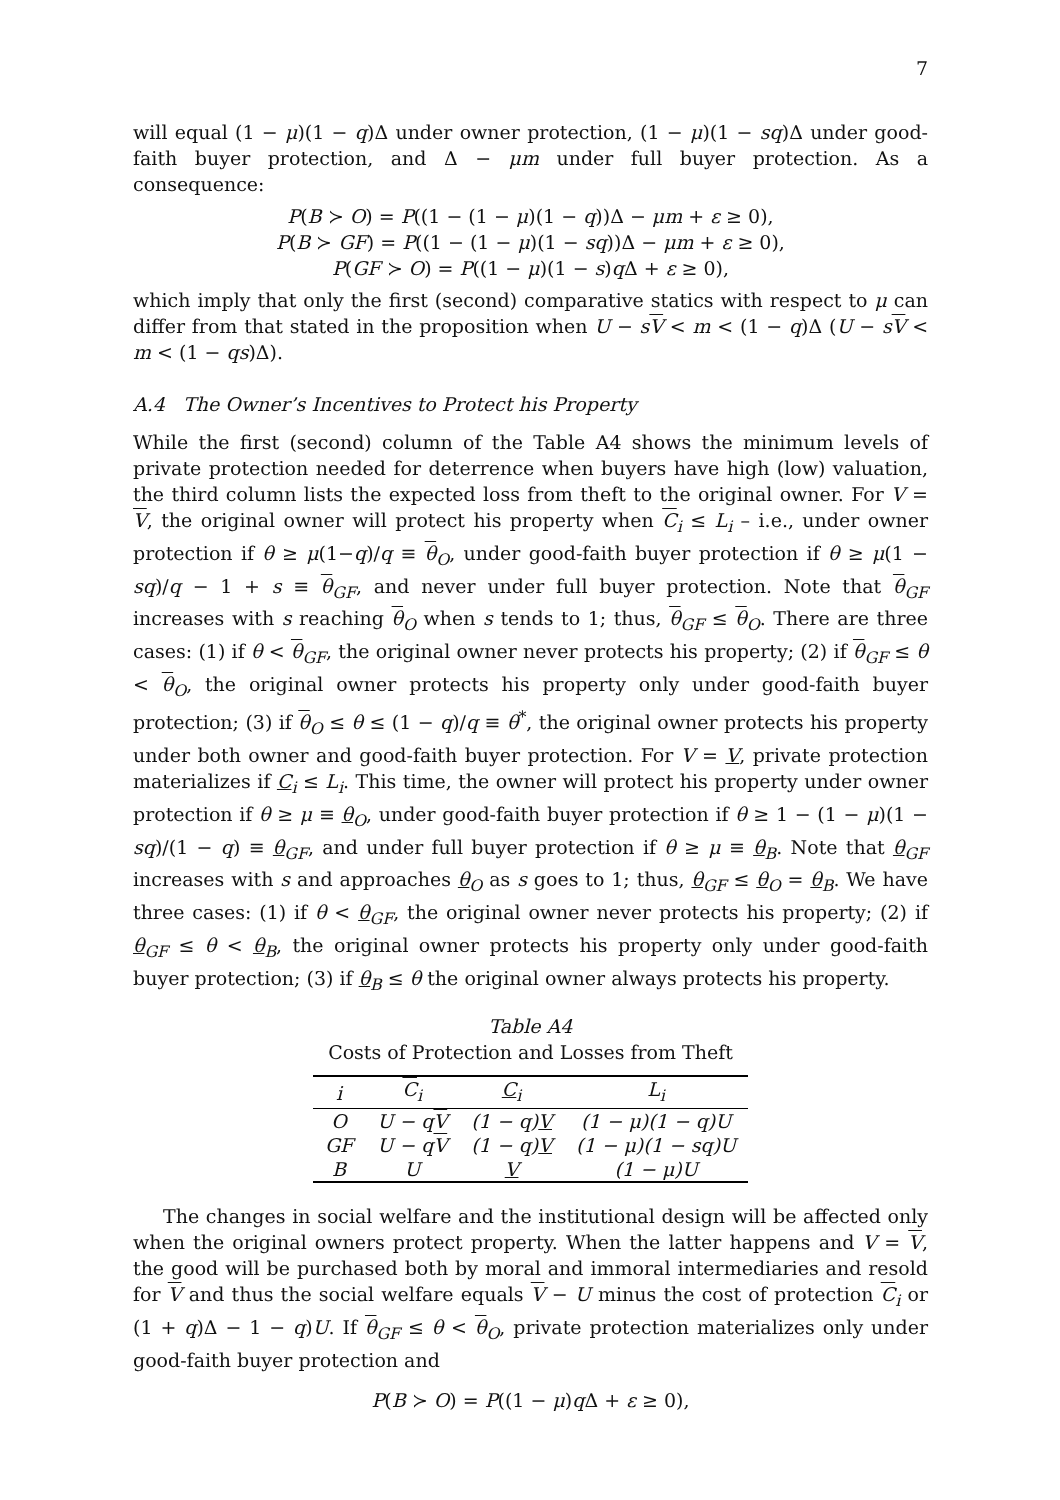7
will equal (1 − μ)(1 − q)Δ under owner protection, (1 − μ)(1 − sq)Δ under good-faith buyer protection, and Δ − μm under full buyer protection. As a consequence:
P(B ≻ O) = P((1 − (1 − μ)(1 − q))Δ − μm + ε ≥ 0),
P(B ≻ GF) = P((1 − (1 − μ)(1 − sq))Δ − μm + ε ≥ 0),
P(GF ≻ O) = P((1 − μ)(1 − s)q Δ + ε ≥ 0),
which imply that only the first (second) comparative statics with respect to μ can differ from that stated in the proposition when U − sV < m < (1 − q)Δ (U − sV < m < (1 − qs)Δ).
A.4 The Owner’s Incentives to Protect his Property
While the first (second) column of the Table A4 shows the minimum levels of private protection needed for deterrence when buyers have high (low) valuation, the third column lists the expected loss from theft to the original owner. For V = V, the original owner will protect his property when C<sub>i</sub> ≤ L<sub>i</sub> – i.e., under owner protection if θ ≥ μ(1−q)/q ≡ θ<sub>O</sub>, under good-faith buyer protection if θ ≥ μ(1 − sq)/q − 1 + s ≡ θ<sub>GF</sub>, and never under full buyer protection. Note that θ<sub>GF</sub> increases with s reaching θ<sub>O</sub> when s tends to 1; thus, θ<sub>GF</sub> ≤ θ<sub>O</sub>. There are three cases: (1) if θ < θ<sub>GF</sub>, the original owner never protects his property; (2) if θ<sub>GF</sub> ≤ θ < θ<sub>O</sub>, the original owner protects his property only under good-faith buyer protection; (3) if θ<sub>O</sub> ≤ θ ≤ (1 − q)/q ≡ θ<sup>*</sup>, the original owner protects his property under both owner and good-faith buyer protection. For V = V, private protection materializes if C<sub>i</sub> ≤ L<sub>i</sub>. This time, the owner will protect his property under owner protection if θ ≥ μ ≡ θ<sub>O</sub>, under good-faith buyer protection if θ ≥ 1 − (1 − μ)(1 − sq)/(1 − q) ≡ θ<sub>GF</sub>, and under full buyer protection if θ ≥ μ ≡ θ<sub>B</sub>. Note that θ<sub>GF</sub> increases with s and approaches θ<sub>O</sub> as s goes to 1; thus, θ<sub>GF</sub> ≤ θ<sub>O</sub> = θ<sub>B</sub>. We have three cases: (1) if θ < θ<sub>GF</sub>, the original owner never protects his property; (2) if θ<sub>GF</sub> ≤ θ < θ<sub>B</sub>, the original owner protects his property only under good-faith buyer protection; (3) if θ<sub>B</sub> ≤ θ the original owner always protects his property.
Table A4
Costs of Protection and Losses from Theft
| i | C<sub>i</sub> | C<sub>i</sub> | L<sub>i</sub> |
| --- | --- | --- | --- |
| O | U − q V | (1 − q) V | (1 − μ)(1 − q)U |
| GF | U − q V | (1 − q) V | (1 − μ)(1 − sq)U |
| B | U | V | (1 − μ)U |
The changes in social welfare and the institutional design will be affected only when the original owners protect property. When the latter happens and V = V, the good will be purchased both by moral and immoral intermediaries and resold for V and thus the social welfare equals V − U minus the cost of protection C<sub>i</sub> or (1 + q)Δ − 1 − q)U. If θ<sub>GF</sub> ≤ θ < θ<sub>O</sub>, private protection materializes only under good-faith buyer protection and
P(B ≻ O) = P((1 − μ)q Δ + ε ≥ 0),